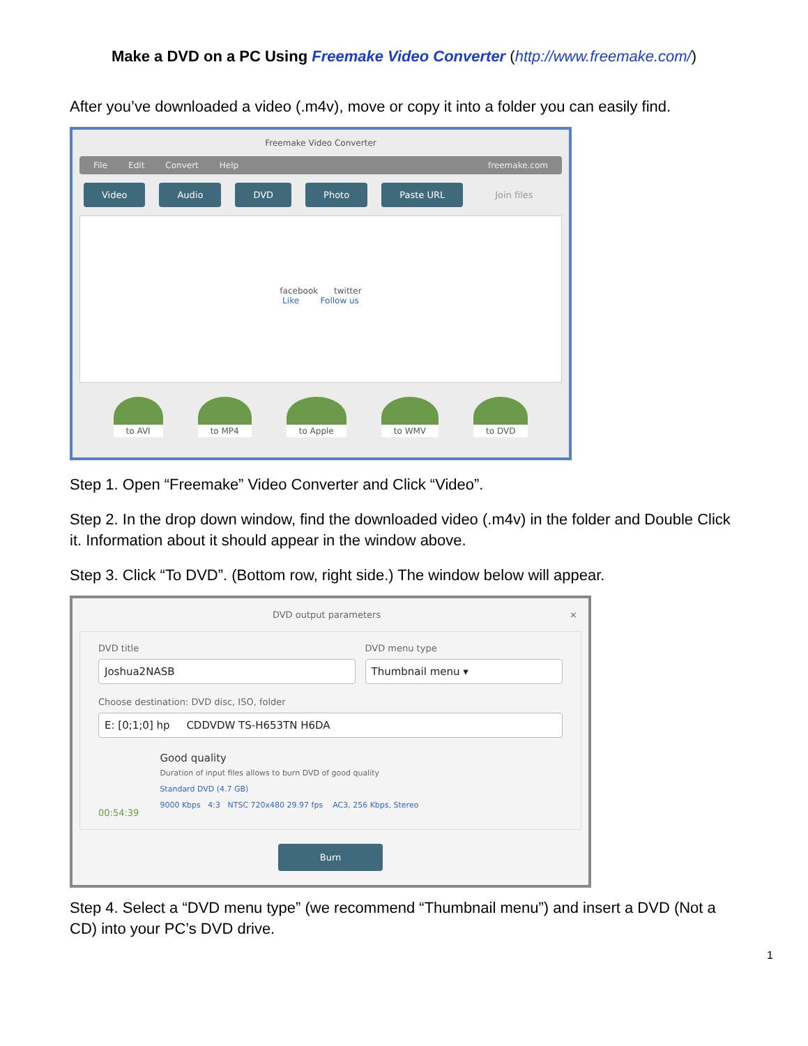Make a DVD on a PC Using Freemake Video Converter (http://www.freemake.com/)
After you’ve downloaded a video (.m4v), move or copy it into a folder you can easily find.
Freemake Video Converter
File Edit Convert Help freemake.com
Video Audio DVD Photo Paste URL Join files
facebook twitter
Like Follow us
to AVI to MP4 to Apple to WMV to DVD
Step 1. Open “Freemake” Video Converter and Click “Video”.
Step 2. In the drop down window, find the downloaded video (.m4v) in the folder and Double Click it. Information about it should appear in the window above.
Step 3. Click “To DVD”. (Bottom row, right side.) The window below will appear.
DVD output parameters ×
DVD title
Joshua2NASB
DVD menu type
Thumbnail menu ▾
Choose destination: DVD disc, ISO, folder
E: [0;1;0] hp CDDVDW TS-H653TN H6DA
00:54:39
Good quality
Duration of input files allows to burn DVD of good quality
Standard DVD (4.7 GB)
9000 Kbps 4:3 NTSC 720x480 29.97 fps AC3, 256 Kbps, Stereo
Burn
Step 4. Select a “DVD menu type” (we recommend “Thumbnail menu”) and insert a DVD (Not a CD) into your PC’s DVD drive.
1